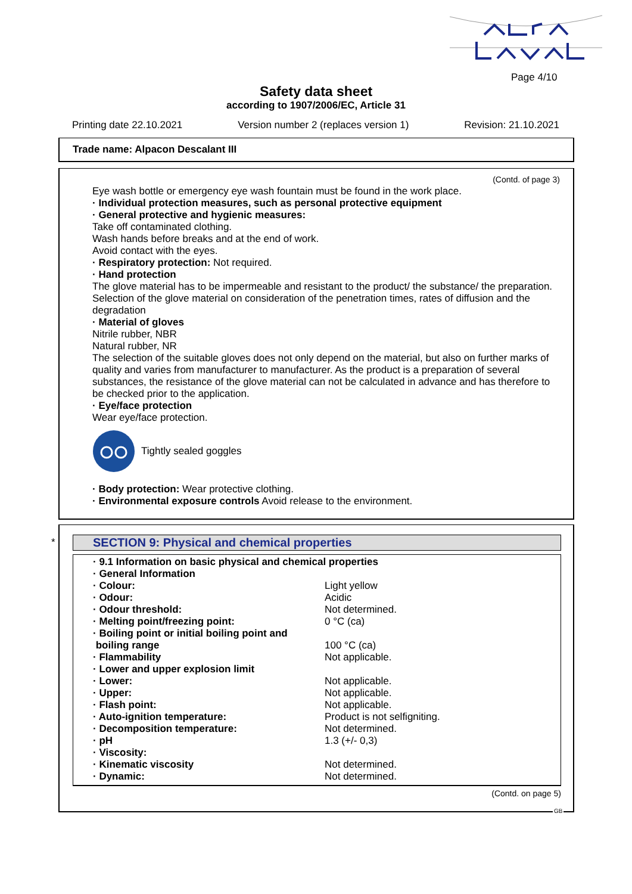Page 4/10
Safety data sheet
according to 1907/2006/EC, Article 31
Printing date 22.10.2021 Version number 2 (replaces version 1) Revision: 21.10.2021
Trade name: Alpacon Descalant III
(Contd. of page 3)
Eye wash bottle or emergency eye wash fountain must be found in the work place.
· Individual protection measures, such as personal protective equipment
· General protective and hygienic measures:
Take off contaminated clothing.
Wash hands before breaks and at the end of work.
Avoid contact with the eyes.
· Respiratory protection: Not required.
· Hand protection
The glove material has to be impermeable and resistant to the product/ the substance/ the preparation.
Selection of the glove material on consideration of the penetration times, rates of diffusion and the degradation
· Material of gloves
Nitrile rubber, NBR
Natural rubber, NR
The selection of the suitable gloves does not only depend on the material, but also on further marks of quality and varies from manufacturer to manufacturer. As the product is a preparation of several substances, the resistance of the glove material can not be calculated in advance and has therefore to be checked prior to the application.
· Eye/face protection
Wear eye/face protection.
Tightly sealed goggles
· Body protection: Wear protective clothing.
· Environmental exposure controls Avoid release to the environment.
*
SECTION 9: Physical and chemical properties
| · 9.1 Information on basic physical and chemical properties | |
| · General Information | |
| · Colour: | Light yellow |
| · Odour: | Acidic |
| · Odour threshold: | Not determined. |
| · Melting point/freezing point: | 0 °C (ca) |
| · Boiling point or initial boiling point and boiling range | 100 °C (ca) |
| · Flammability | Not applicable. |
| · Lower and upper explosion limit | |
| · Lower: | Not applicable. |
| · Upper: | Not applicable. |
| · Flash point: | Not applicable. |
| · Auto-ignition temperature: | Product is not selfigniting. |
| · Decomposition temperature: | Not determined. |
| · pH | 1.3 (+/- 0,3) |
| · Viscosity: | |
| · Kinematic viscosity | Not determined. |
| · Dynamic: | Not determined. |
(Contd. on page 5)
GB